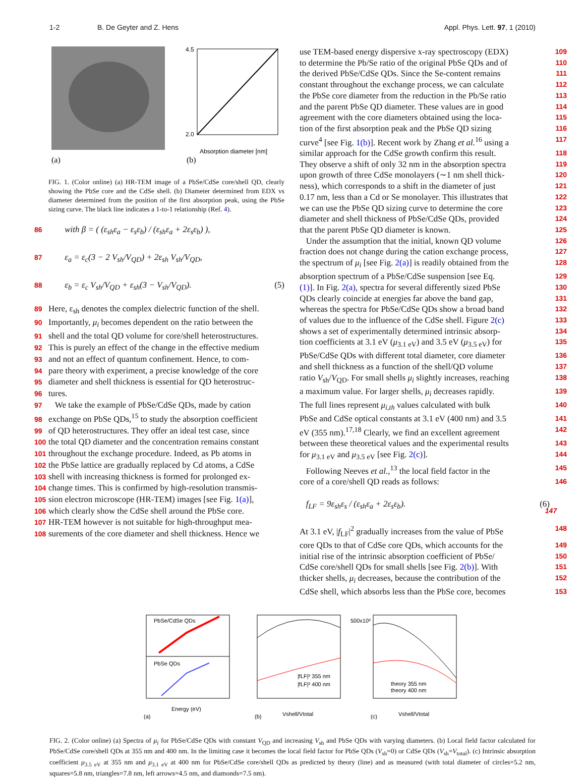1-2 B. De Geyter and Z. Hens Appl. Phys. Lett. 97, 1 (2010)
(a)
4.5
2.0
Absorption diameter [nm]
(b)
FIG. 1. (Color online) (a) HR-TEM image of a PbSe/CdSe core/shell QD, clearly showing the PbSe core and the CdSe shell. (b) Diameter determined from EDX vs diameter determined from the position of the first absorption peak, using the PbSe sizing curve. The black line indicates a 1-to-1 relationship (Ref. 4).
86 with β = ( (ε<sub>sh</sub>ε<sub>a</sub> − ε<sub>s</sub>ε<sub>b</sub>) / (ε<sub>sh</sub>ε<sub>a</sub> + 2ε<sub>s</sub>ε<sub>b</sub>) ),
87 ε<sub>a</sub> = ε<sub>c</sub>(3 − 2 V<sub>sh</sub>/V<sub>QD</sub>) + 2ε<sub>sh</sub> V<sub>sh</sub>/V<sub>QD</sub>,
88 ε<sub>b</sub> = ε<sub>c</sub> V<sub>sh</sub>/V<sub>QD</sub> + ε<sub>sh</sub>(3 − V<sub>sh</sub>/V<sub>QD</sub>). (5)
89 Here, ε<sub>sh</sub> denotes the complex dielectric function of the shell.
90 Importantly, μ<sub>i</sub> becomes dependent on the ratio between the
91 shell and the total QD volume for core/shell heterostructures.
92 This is purely an effect of the change in the effective medium
93 and not an effect of quantum confinement. Hence, to com-
94 pare theory with experiment, a precise knowledge of the core
95 diameter and shell thickness is essential for QD heterostruc-
96 tures.
97 We take the example of PbSe/CdSe QDs, made by cation
98 exchange on PbSe QDs,<sup>15</sup> to study the absorption coefficient
99 of QD heterostructures. They offer an ideal test case, since
100 the total QD diameter and the concentration remains constant
101 throughout the exchange procedure. Indeed, as Pb atoms in
102 the PbSe lattice are gradually replaced by Cd atoms, a CdSe
103 shell with increasing thickness is formed for prolonged ex-
104 change times. This is confirmed by high-resolution transmis-
105 sion electron microscope (HR-TEM) images [see Fig. 1(a)],
106 which clearly show the CdSe shell around the PbSe core.
107 HR-TEM however is not suitable for high-throughput mea-
108 surements of the core diameter and shell thickness. Hence we
use TEM-based energy dispersive x-ray spectroscopy (EDX) 109
to determine the Pb/Se ratio of the original PbSe QDs and of 110
the derived PbSe/CdSe QDs. Since the Se-content remains 111
constant throughout the exchange process, we can calculate 112
the PbSe core diameter from the reduction in the Pb/Se ratio 113
and the parent PbSe QD diameter. These values are in good 114
agreement with the core diameters obtained using the loca- 115
tion of the first absorption peak and the PbSe QD sizing 116
curve<sup>4</sup> [see Fig. 1(b)]. Recent work by Zhang et al.<sup>16</sup> using a 117
similar approach for the CdSe growth confirm this result. 118
They observe a shift of only 32 nm in the absorption spectra 119
upon growth of three CdSe monolayers (∼1 nm shell thick- 120
ness), which corresponds to a shift in the diameter of just 121
0.17 nm, less than a Cd or Se monolayer. This illustrates that 122
we can use the PbSe QD sizing curve to determine the core 123
diameter and shell thickness of PbSe/CdSe QDs, provided 124
that the parent PbSe QD diameter is known. 125
Under the assumption that the initial, known QD volume 126
fraction does not change during the cation exchange process, 127
the spectrum of μ<sub>i</sub> [see Fig. 2(a)] is readily obtained from the 128
absorption spectrum of a PbSe/CdSe suspension [see Eq. 129
(1)]. In Fig. 2(a), spectra for several differently sized PbSe 130
QDs clearly coincide at energies far above the band gap, 131
whereas the spectra for PbSe/CdSe QDs show a broad band 132
of values due to the influence of the CdSe shell. Figure 2(c) 133
shows a set of experimentally determined intrinsic absorp- 134
tion coefficients at 3.1 eV (μ<sub>3.1 eV</sub>) and 3.5 eV (μ<sub>3.5 eV</sub>) for 135
PbSe/CdSe QDs with different total diameter, core diameter 136
and shell thickness as a function of the shell/QD volume 137
ratio V<sub>sh</sub>/V<sub>QD</sub>. For small shells μ<sub>i</sub> slightly increases, reaching 138
a maximum value. For larger shells, μ<sub>i</sub> decreases rapidly. 139
The full lines represent μ<sub>i,th</sub> values calculated with bulk 140
PbSe and CdSe optical constants at 3.1 eV (400 nm) and 3.5 141
eV (355 nm).<sup>17,18</sup> Clearly, we find an excellent agreement 142
between these theoretical values and the experimental results 143
for μ<sub>3.1 eV</sub> and μ<sub>3.5 eV</sub> [see Fig. 2(c)]. 144
Following Neeves et al.,<sup>13</sup> the local field factor in the 145
core of a core/shell QD reads as follows: 146
f<sub>LF</sub> = 9ε<sub>sh</sub>ε<sub>s</sub> / (ε<sub>sh</sub>ε<sub>a</sub> + 2ε<sub>s</sub>ε<sub>b</sub>). (6) 147
At 3.1 eV, |f<sub>LF</sub>|<sup>2</sup> gradually increases from the value of PbSe 148
core QDs to that of CdSe core QDs, which accounts for the 149
initial rise of the intrinsic absorption coefficient of PbSe/ 150
CdSe core/shell QDs for small shells [see Fig. 2(b)]. With 151
thicker shells, μ<sub>i</sub> decreases, because the contribution of the 152
CdSe shell, which absorbs less than the PbSe core, becomes 153
PbSe/CdSe QDs
PbSe QDs
Energy (eV)
(a)
|fLF|² 355 nm
|fLF|² 400 nm
Vshell/Vtotal
(b)
500x10³
theory 355 nm
theory 400 nm
Vshell/Vtotal
(c)
FIG. 2. (Color online) (a) Spectra of μ<sub>i</sub> for PbSe/CdSe QDs with constant V<sub>QD</sub> and increasing V<sub>sh</sub> and PbSe QDs with varying diameters. (b) Local field factor calculated for PbSe/CdSe core/shell QDs at 355 nm and 400 nm. In the limiting case it becomes the local field factor for PbSe QDs (V<sub>sh</sub>=0) or CdSe QDs (V<sub>sh</sub>=V<sub>total</sub>). (c) Intrinsic absorption coefficient μ<sub>3.5 eV</sub> at 355 nm and μ<sub>3.1 eV</sub> at 400 nm for PbSe/CdSe core/shell QDs as predicted by theory (line) and as measured (with total diameter of circles=5.2 nm, squares=5.8 nm, triangles=7.8 nm, left arrows=4.5 nm, and diamonds=7.5 nm).